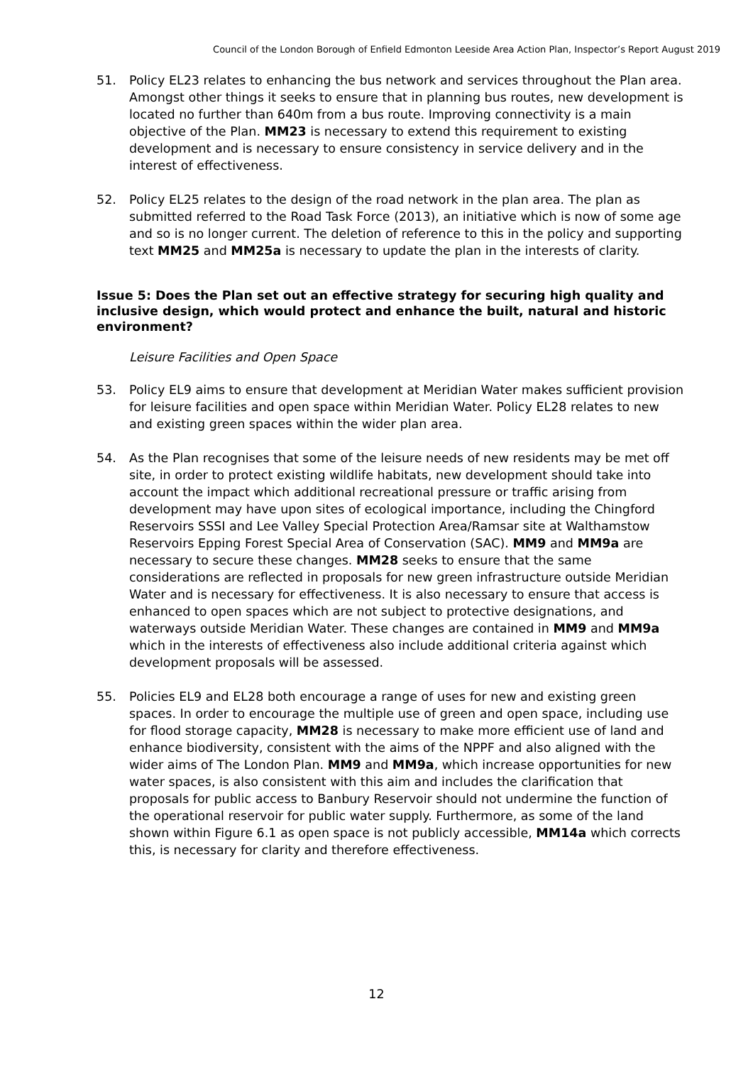Council of the London Borough of Enfield Edmonton Leeside Area Action Plan, Inspector’s Report August 2019
51. Policy EL23 relates to enhancing the bus network and services throughout the Plan area. Amongst other things it seeks to ensure that in planning bus routes, new development is located no further than 640m from a bus route. Improving connectivity is a main objective of the Plan. MM23 is necessary to extend this requirement to existing development and is necessary to ensure consistency in service delivery and in the interest of effectiveness.
52. Policy EL25 relates to the design of the road network in the plan area. The plan as submitted referred to the Road Task Force (2013), an initiative which is now of some age and so is no longer current. The deletion of reference to this in the policy and supporting text MM25 and MM25a is necessary to update the plan in the interests of clarity.
Issue 5: Does the Plan set out an effective strategy for securing high quality and inclusive design, which would protect and enhance the built, natural and historic environment?
Leisure Facilities and Open Space
53. Policy EL9 aims to ensure that development at Meridian Water makes sufficient provision for leisure facilities and open space within Meridian Water. Policy EL28 relates to new and existing green spaces within the wider plan area.
54. As the Plan recognises that some of the leisure needs of new residents may be met off site, in order to protect existing wildlife habitats, new development should take into account the impact which additional recreational pressure or traffic arising from development may have upon sites of ecological importance, including the Chingford Reservoirs SSSI and Lee Valley Special Protection Area/Ramsar site at Walthamstow Reservoirs Epping Forest Special Area of Conservation (SAC). MM9 and MM9a are necessary to secure these changes. MM28 seeks to ensure that the same considerations are reflected in proposals for new green infrastructure outside Meridian Water and is necessary for effectiveness. It is also necessary to ensure that access is enhanced to open spaces which are not subject to protective designations, and waterways outside Meridian Water. These changes are contained in MM9 and MM9a which in the interests of effectiveness also include additional criteria against which development proposals will be assessed.
55. Policies EL9 and EL28 both encourage a range of uses for new and existing green spaces. In order to encourage the multiple use of green and open space, including use for flood storage capacity, MM28 is necessary to make more efficient use of land and enhance biodiversity, consistent with the aims of the NPPF and also aligned with the wider aims of The London Plan. MM9 and MM9a, which increase opportunities for new water spaces, is also consistent with this aim and includes the clarification that proposals for public access to Banbury Reservoir should not undermine the function of the operational reservoir for public water supply. Furthermore, as some of the land shown within Figure 6.1 as open space is not publicly accessible, MM14a which corrects this, is necessary for clarity and therefore effectiveness.
12